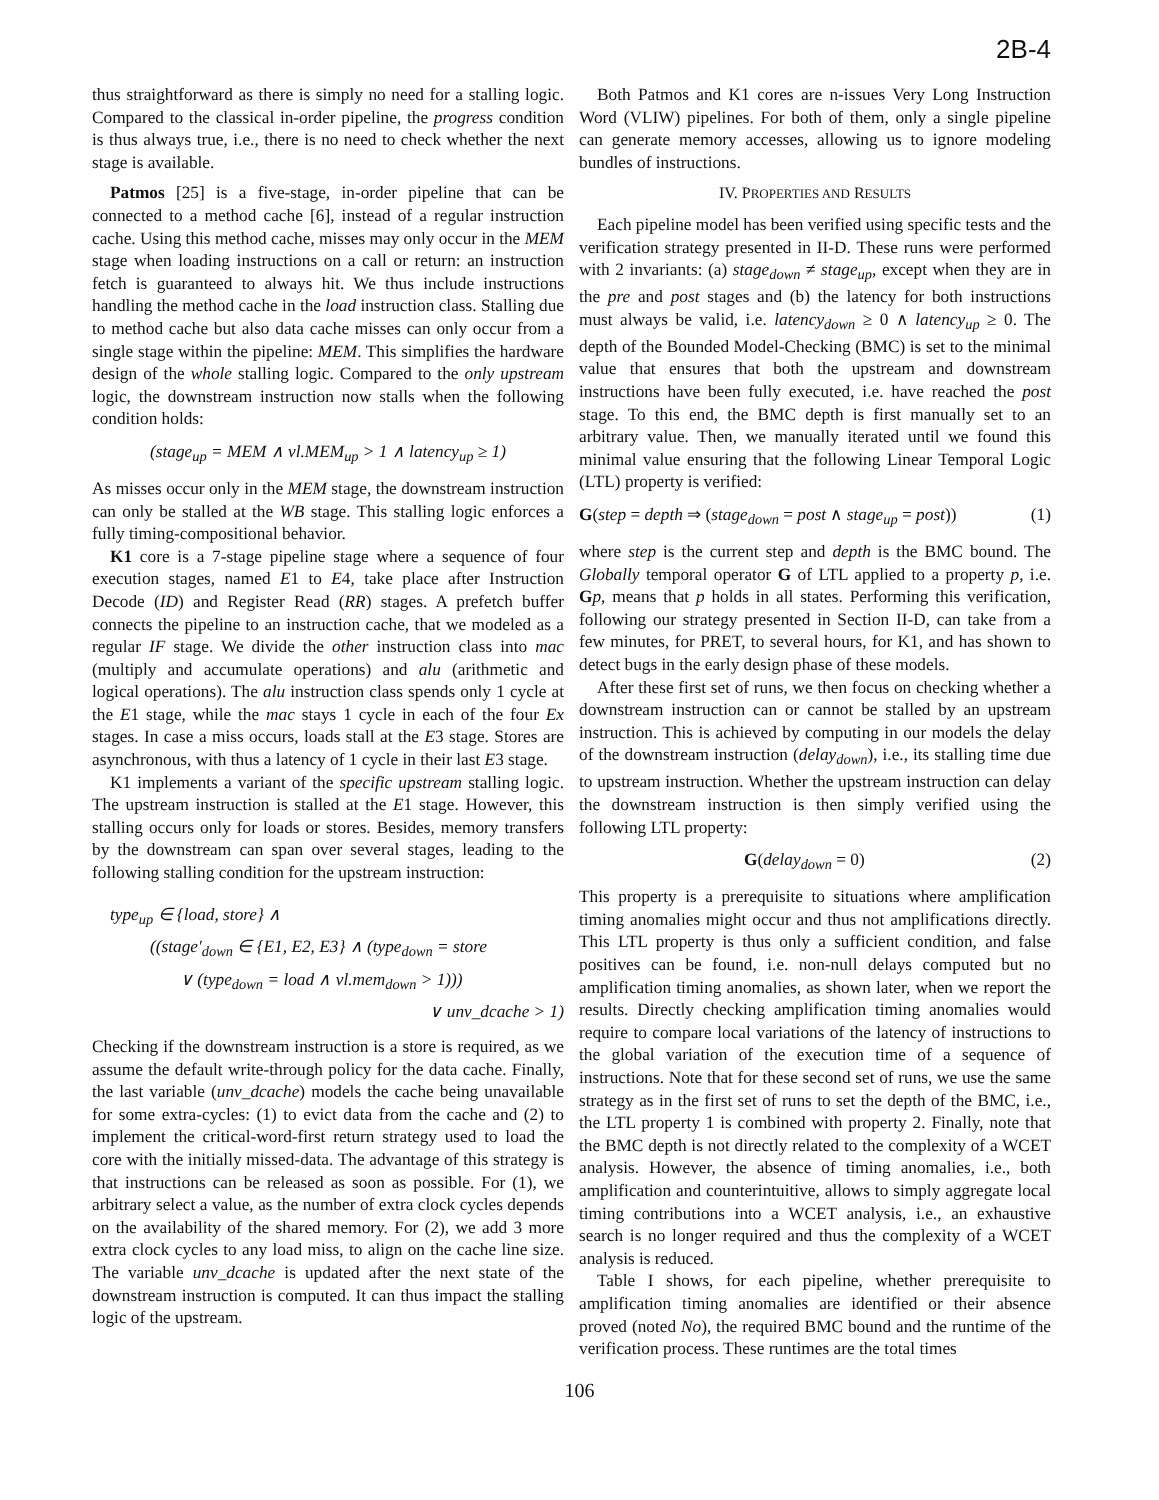2B-4
thus straightforward as there is simply no need for a stalling logic. Compared to the classical in-order pipeline, the progress condition is thus always true, i.e., there is no need to check whether the next stage is available.
Patmos [25] is a five-stage, in-order pipeline that can be connected to a method cache [6], instead of a regular instruction cache. Using this method cache, misses may only occur in the MEM stage when loading instructions on a call or return: an instruction fetch is guaranteed to always hit. We thus include instructions handling the method cache in the load instruction class. Stalling due to method cache but also data cache misses can only occur from a single stage within the pipeline: MEM. This simplifies the hardware design of the whole stalling logic. Compared to the only upstream logic, the downstream instruction now stalls when the following condition holds:
(stage<sub>up</sub> = MEM ∧ vl.MEM<sub>up</sub> > 1 ∧ latency<sub>up</sub> ≥ 1)
As misses occur only in the MEM stage, the downstream instruction can only be stalled at the WB stage. This stalling logic enforces a fully timing-compositional behavior.
K1 core is a 7-stage pipeline stage where a sequence of four execution stages, named E1 to E4, take place after Instruction Decode (ID) and Register Read (RR) stages. A prefetch buffer connects the pipeline to an instruction cache, that we modeled as a regular IF stage. We divide the other instruction class into mac (multiply and accumulate operations) and alu (arithmetic and logical operations). The alu instruction class spends only 1 cycle at the E1 stage, while the mac stays 1 cycle in each of the four Ex stages. In case a miss occurs, loads stall at the E3 stage. Stores are asynchronous, with thus a latency of 1 cycle in their last E3 stage.
K1 implements a variant of the specific upstream stalling logic. The upstream instruction is stalled at the E1 stage. However, this stalling occurs only for loads or stores. Besides, memory transfers by the downstream can span over several stages, leading to the following stalling condition for the upstream instruction:
type<sub>up</sub> ∈ {load, store} ∧
((stage′<sub>down</sub> ∈ {E1, E2, E3} ∧ (type<sub>down</sub> = store
∨ (type<sub>down</sub> = load ∧ vl.mem<sub>down</sub> > 1)))
∨ unv_dcache > 1)
Checking if the downstream instruction is a store is required, as we assume the default write-through policy for the data cache. Finally, the last variable (unv_dcache) models the cache being unavailable for some extra-cycles: (1) to evict data from the cache and (2) to implement the critical-word-first return strategy used to load the core with the initially missed-data. The advantage of this strategy is that instructions can be released as soon as possible. For (1), we arbitrary select a value, as the number of extra clock cycles depends on the availability of the shared memory. For (2), we add 3 more extra clock cycles to any load miss, to align on the cache line size. The variable unv_dcache is updated after the next state of the downstream instruction is computed. It can thus impact the stalling logic of the upstream.
Both Patmos and K1 cores are n-issues Very Long Instruction Word (VLIW) pipelines. For both of them, only a single pipeline can generate memory accesses, allowing us to ignore modeling bundles of instructions.
IV. PROPERTIES AND RESULTS
Each pipeline model has been verified using specific tests and the verification strategy presented in II-D. These runs were performed with 2 invariants: (a) stage<sub>down</sub> ≠ stage<sub>up</sub>, except when they are in the pre and post stages and (b) the latency for both instructions must always be valid, i.e. latency<sub>down</sub> ≥ 0 ∧ latency<sub>up</sub> ≥ 0. The depth of the Bounded Model-Checking (BMC) is set to the minimal value that ensures that both the upstream and downstream instructions have been fully executed, i.e. have reached the post stage. To this end, the BMC depth is first manually set to an arbitrary value. Then, we manually iterated until we found this minimal value ensuring that the following Linear Temporal Logic (LTL) property is verified:
G(step = depth ⇒ (stage<sub>down</sub> = post ∧ stage<sub>up</sub> = post)) (1)
where step is the current step and depth is the BMC bound. The Globally temporal operator G of LTL applied to a property p, i.e. Gp, means that p holds in all states. Performing this verification, following our strategy presented in Section II-D, can take from a few minutes, for PRET, to several hours, for K1, and has shown to detect bugs in the early design phase of these models.
After these first set of runs, we then focus on checking whether a downstream instruction can or cannot be stalled by an upstream instruction. This is achieved by computing in our models the delay of the downstream instruction (delay<sub>down</sub>), i.e., its stalling time due to upstream instruction. Whether the upstream instruction can delay the downstream instruction is then simply verified using the following LTL property:
G(delay<sub>down</sub> = 0) (2)
This property is a prerequisite to situations where amplification timing anomalies might occur and thus not amplifications directly. This LTL property is thus only a sufficient condition, and false positives can be found, i.e. non-null delays computed but no amplification timing anomalies, as shown later, when we report the results. Directly checking amplification timing anomalies would require to compare local variations of the latency of instructions to the global variation of the execution time of a sequence of instructions. Note that for these second set of runs, we use the same strategy as in the first set of runs to set the depth of the BMC, i.e., the LTL property 1 is combined with property 2. Finally, note that the BMC depth is not directly related to the complexity of a WCET analysis. However, the absence of timing anomalies, i.e., both amplification and counterintuitive, allows to simply aggregate local timing contributions into a WCET analysis, i.e., an exhaustive search is no longer required and thus the complexity of a WCET analysis is reduced.
Table I shows, for each pipeline, whether prerequisite to amplification timing anomalies are identified or their absence proved (noted No), the required BMC bound and the runtime of the verification process. These runtimes are the total times
106